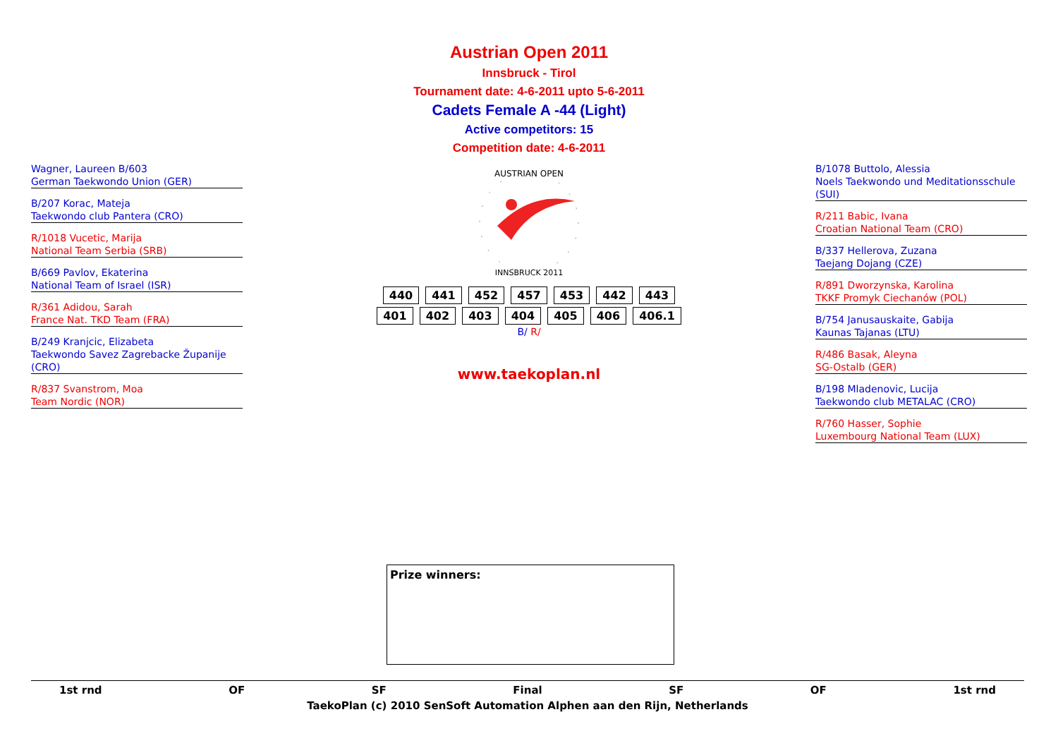Austrian Open 2011
Innsbruck - Tirol
Tournament date: 4-6-2011 upto 5-6-2011
Cadets Female A -44 (Light)
Active competitors: 15
Competition date: 4-6-2011
Wagner, Laureen B/603
German Taekwondo Union (GER)
B/207 Korac, Mateja
Taekwondo club Pantera (CRO)
R/1018 Vucetic, Marija
National Team Serbia (SRB)
B/669 Pavlov, Ekaterina
National Team of Israel (ISR)
R/361 Adidou, Sarah
France Nat. TKD Team (FRA)
B/249 Kranjcic, Elizabeta
Taekwondo Savez Zagrebacke Županije (CRO)
R/837 Svanstrom, Moa
Team Nordic (NOR)
AUSTRIAN OPEN
INNSBRUCK 2011
440 441 452 457 453 442 443
401 402 403 404 405 406 406.1
B/ R/
www.taekoplan.nl
B/1078 Buttolo, Alessia
Noels Taekwondo und Meditationsschule (SUI)
R/211 Babic, Ivana
Croatian National Team (CRO)
B/337 Hellerova, Zuzana
Taejang Dojang (CZE)
R/891 Dworzynska, Karolina
TKKF Promyk Ciechanów (POL)
B/754 Janusauskaite, Gabija
Kaunas Tajanas (LTU)
R/486 Basak, Aleyna
SG-Ostalb (GER)
B/198 Mladenovic, Lucija
Taekwondo club METALAC (CRO)
R/760 Hasser, Sophie
Luxembourg National Team (LUX)
Prize winners:
1st rnd OF SF Final SF OF 1st rnd
TaekoPlan (c) 2010 SenSoft Automation Alphen aan den Rijn, Netherlands